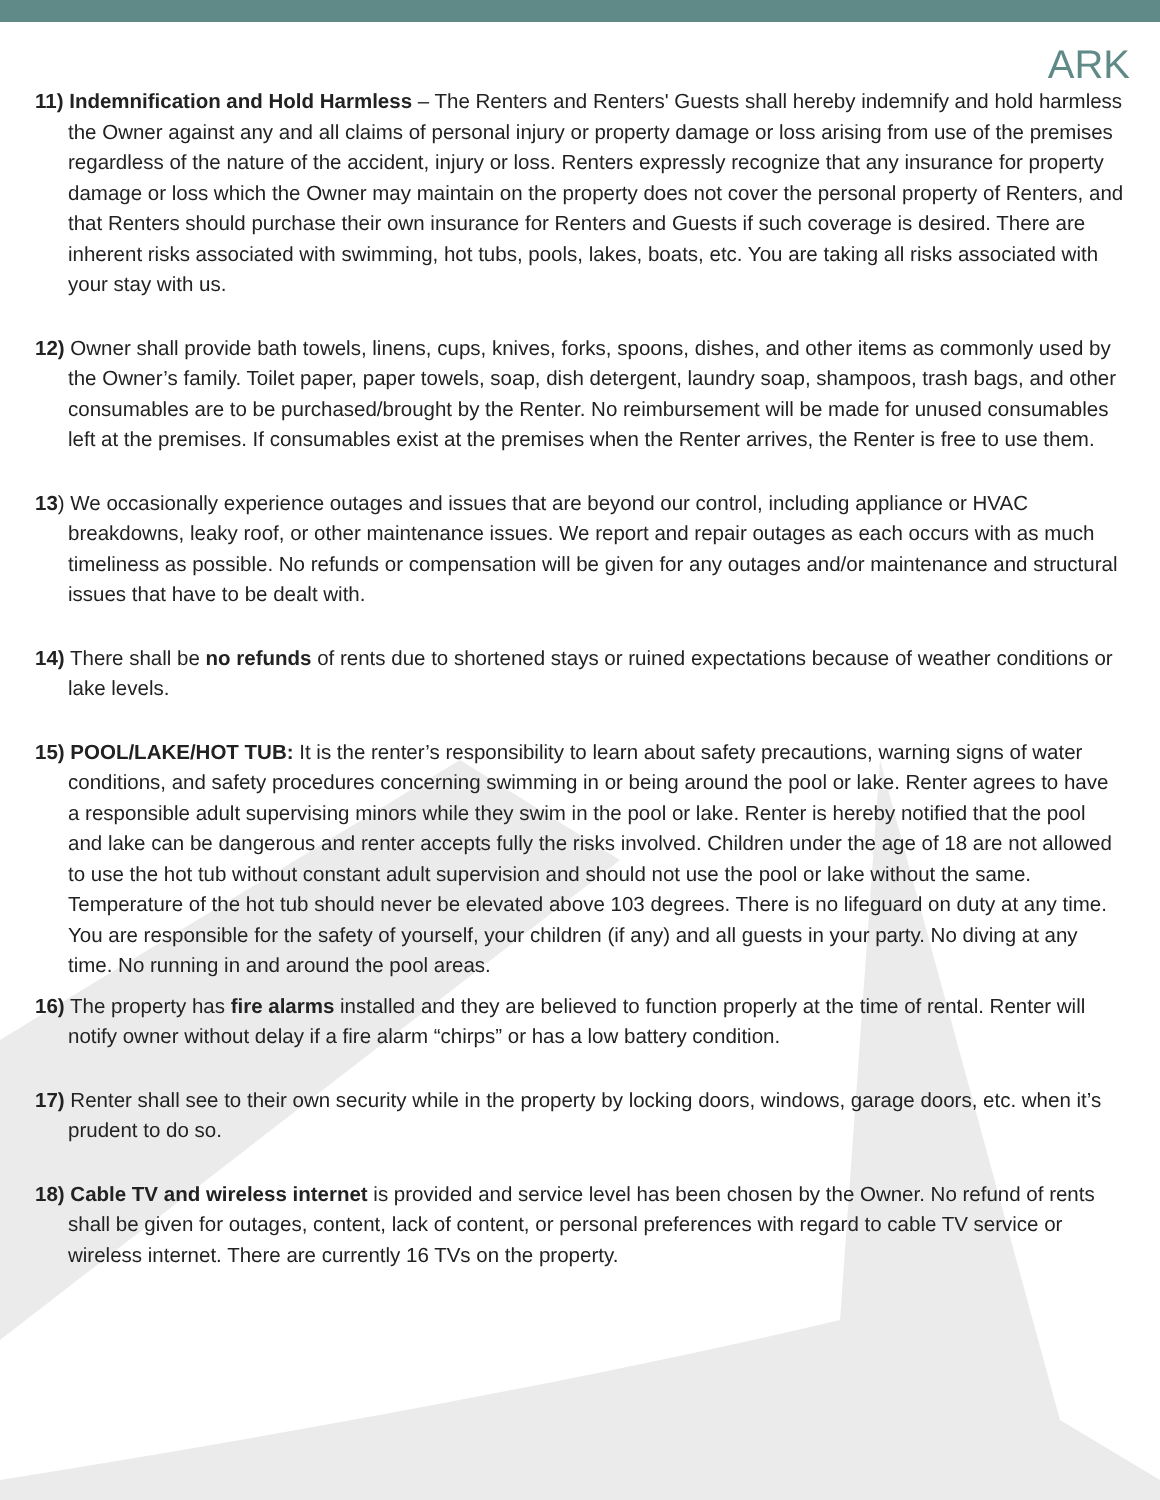ARK
11) Indemnification and Hold Harmless – The Renters and Renters' Guests shall hereby indemnify and hold harmless the Owner against any and all claims of personal injury or property damage or loss arising from use of the premises regardless of the nature of the accident, injury or loss. Renters expressly recognize that any insurance for property damage or loss which the Owner may maintain on the property does not cover the personal property of Renters, and that Renters should purchase their own insurance for Renters and Guests if such coverage is desired. There are inherent risks associated with swimming, hot tubs, pools, lakes, boats, etc. You are taking all risks associated with your stay with us.
12) Owner shall provide bath towels, linens, cups, knives, forks, spoons, dishes, and other items as commonly used by the Owner’s family. Toilet paper, paper towels, soap, dish detergent, laundry soap, shampoos, trash bags, and other consumables are to be purchased/brought by the Renter. No reimbursement will be made for unused consumables left at the premises. If consumables exist at the premises when the Renter arrives, the Renter is free to use them.
13) We occasionally experience outages and issues that are beyond our control, including appliance or HVAC breakdowns, leaky roof, or other maintenance issues. We report and repair outages as each occurs with as much timeliness as possible. No refunds or compensation will be given for any outages and/or maintenance and structural issues that have to be dealt with.
14) There shall be no refunds of rents due to shortened stays or ruined expectations because of weather conditions or lake levels.
15) POOL/LAKE/HOT TUB: It is the renter’s responsibility to learn about safety precautions, warning signs of water conditions, and safety procedures concerning swimming in or being around the pool or lake. Renter agrees to have a responsible adult supervising minors while they swim in the pool or lake. Renter is hereby notified that the pool and lake can be dangerous and renter accepts fully the risks involved. Children under the age of 18 are not allowed to use the hot tub without constant adult supervision and should not use the pool or lake without the same. Temperature of the hot tub should never be elevated above 103 degrees. There is no lifeguard on duty at any time. You are responsible for the safety of yourself, your children (if any) and all guests in your party. No diving at any time. No running in and around the pool areas.
16) The property has fire alarms installed and they are believed to function properly at the time of rental. Renter will notify owner without delay if a fire alarm “chirps” or has a low battery condition.
17) Renter shall see to their own security while in the property by locking doors, windows, garage doors, etc. when it’s prudent to do so.
18) Cable TV and wireless internet is provided and service level has been chosen by the Owner. No refund of rents shall be given for outages, content, lack of content, or personal preferences with regard to cable TV service or wireless internet. There are currently 16 TVs on the property.